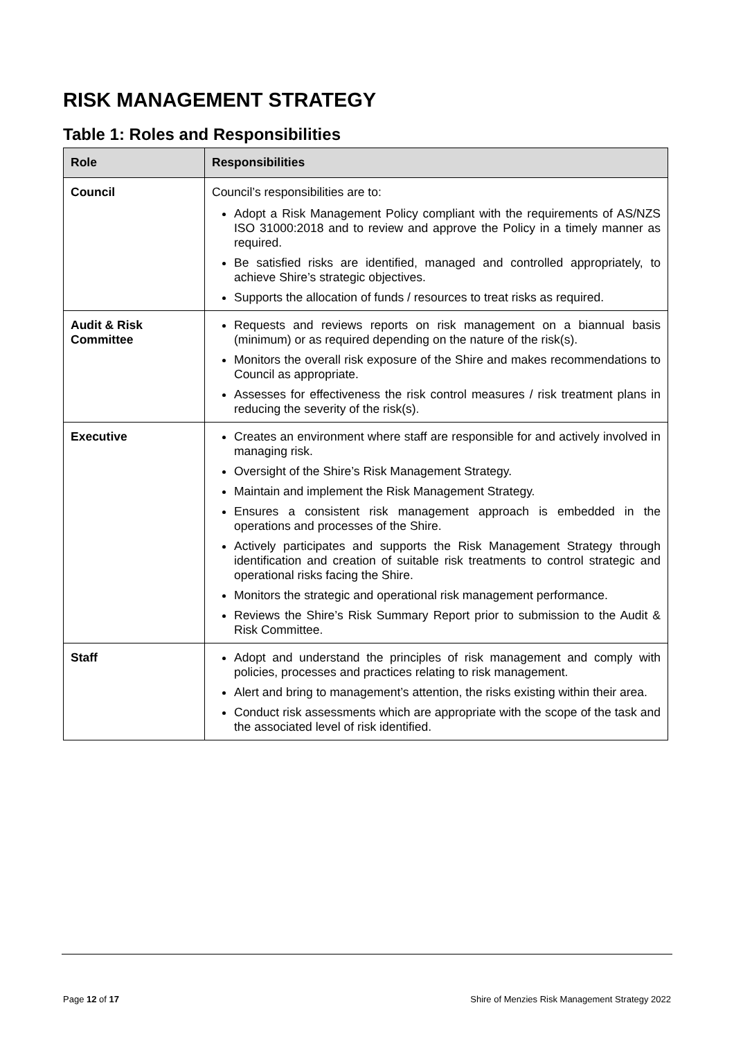RISK MANAGEMENT STRATEGY
Table 1: Roles and Responsibilities
| Role | Responsibilities |
| --- | --- |
| Council | Council’s responsibilities are to: Adopt a Risk Management Policy compliant with the requirements of AS/NZS ISO 31000:2018 and to review and approve the Policy in a timely manner as required. Be satisfied risks are identified, managed and controlled appropriately, to achieve Shire’s strategic objectives. Supports the allocation of funds / resources to treat risks as required. |
| Audit & Risk Committee | Requests and reviews reports on risk management on a biannual basis (minimum) or as required depending on the nature of the risk(s). Monitors the overall risk exposure of the Shire and makes recommendations to Council as appropriate. Assesses for effectiveness the risk control measures / risk treatment plans in reducing the severity of the risk(s). |
| Executive | Creates an environment where staff are responsible for and actively involved in managing risk. Oversight of the Shire’s Risk Management Strategy. Maintain and implement the Risk Management Strategy. Ensures a consistent risk management approach is embedded in the operations and processes of the Shire. Actively participates and supports the Risk Management Strategy through identification and creation of suitable risk treatments to control strategic and operational risks facing the Shire. Monitors the strategic and operational risk management performance. Reviews the Shire’s Risk Summary Report prior to submission to the Audit & Risk Committee. |
| Staff | Adopt and understand the principles of risk management and comply with policies, processes and practices relating to risk management. Alert and bring to management’s attention, the risks existing within their area. Conduct risk assessments which are appropriate with the scope of the task and the associated level of risk identified. |
Page 12 of 17
Shire of Menzies Risk Management Strategy 2022